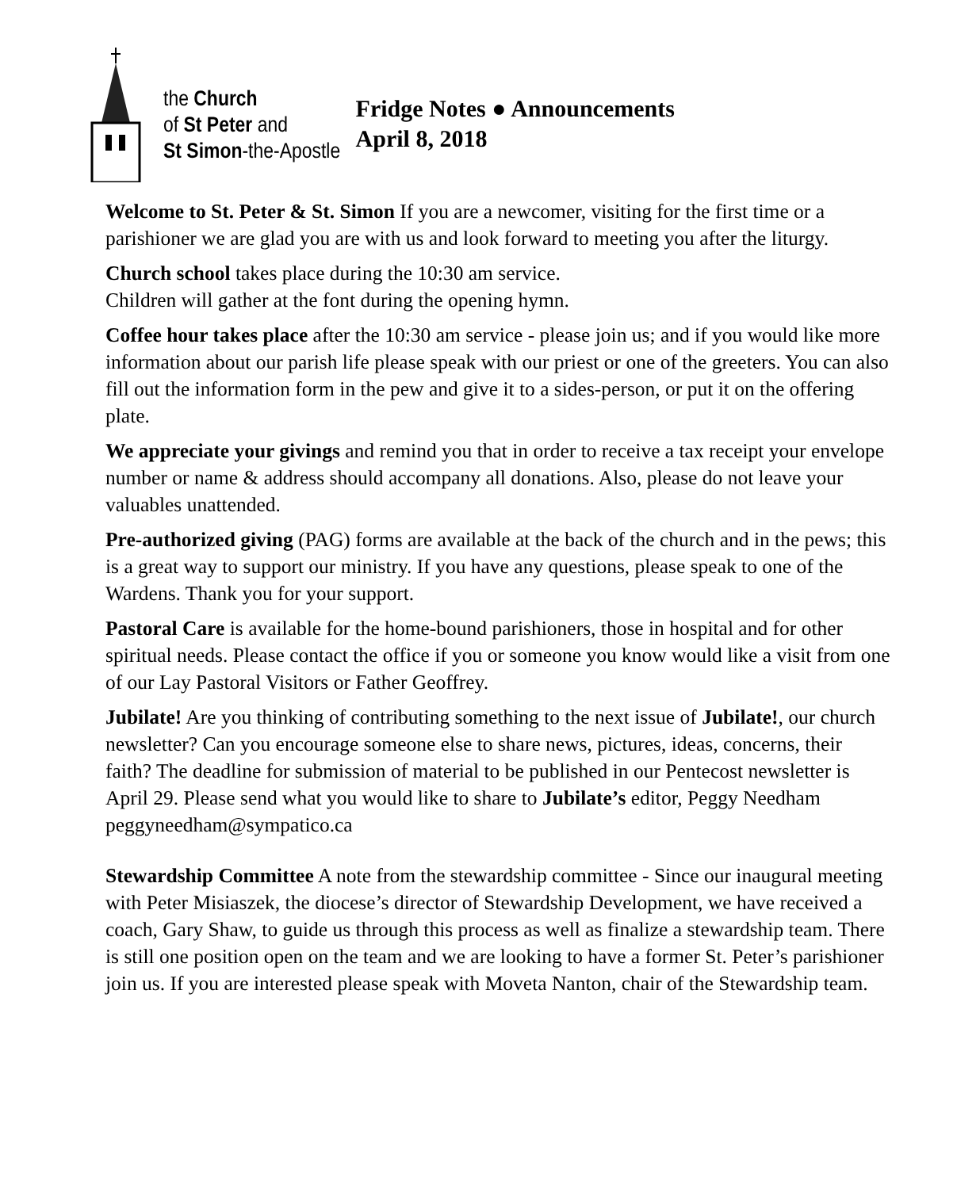the Church
of St Peter and
St Simon-the-Apostle
Fridge Notes ● Announcements
April 8, 2018
Welcome to St. Peter & St. Simon If you are a newcomer, visiting for the first time or a parishioner we are glad you are with us and look forward to meeting you after the liturgy.
Church school takes place during the 10:30 am service.
Children will gather at the font during the opening hymn.
Coffee hour takes place after the 10:30 am service - please join us; and if you would like more information about our parish life please speak with our priest or one of the greeters. You can also fill out the information form in the pew and give it to a sides-person, or put it on the offering plate.
We appreciate your givings and remind you that in order to receive a tax receipt your envelope number or name & address should accompany all donations. Also, please do not leave your valuables unattended.
Pre-authorized giving (PAG) forms are available at the back of the church and in the pews; this is a great way to support our ministry. If you have any questions, please speak to one of the Wardens. Thank you for your support.
Pastoral Care is available for the home-bound parishioners, those in hospital and for other spiritual needs. Please contact the office if you or someone you know would like a visit from one of our Lay Pastoral Visitors or Father Geoffrey.
Jubilate! Are you thinking of contributing something to the next issue of Jubilate!, our church newsletter? Can you encourage someone else to share news, pictures, ideas, concerns, their faith? The deadline for submission of material to be published in our Pentecost newsletter is April 29. Please send what you would like to share to Jubilate’s editor, Peggy Needham peggyneedham@sympatico.ca
Stewardship Committee A note from the stewardship committee - Since our inaugural meeting with Peter Misiaszek, the diocese’s director of Stewardship Development, we have received a coach, Gary Shaw, to guide us through this process as well as finalize a stewardship team. There is still one position open on the team and we are looking to have a former St. Peter’s parishioner join us. If you are interested please speak with Moveta Nanton, chair of the Stewardship team.